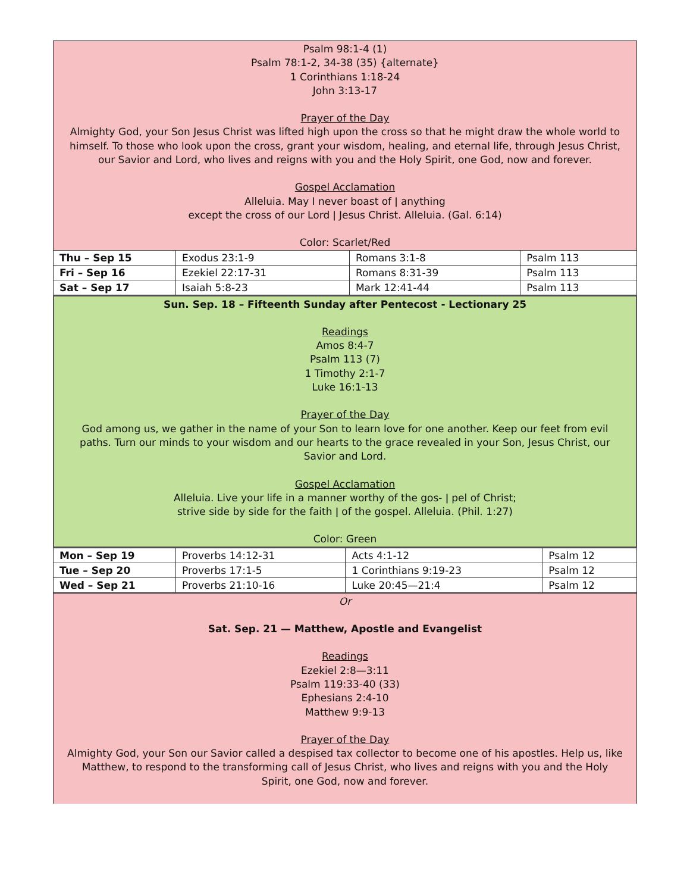Psalm 98:1-4 (1)
Psalm 78:1-2, 34-38 (35) {alternate}
1 Corinthians 1:18-24
John 3:13-17
Prayer of the Day
Almighty God, your Son Jesus Christ was lifted high upon the cross so that he might draw the whole world to himself. To those who look upon the cross, grant your wisdom, healing, and eternal life, through Jesus Christ, our Savior and Lord, who lives and reigns with you and the Holy Spirit, one God, now and forever.
Gospel Acclamation
Alleluia. May I never boast of ǀ anything
except the cross of our Lord ǀ Jesus Christ. Alleluia. (Gal. 6:14)
Color: Scarlet/Red
| Thu – Sep 15 | Exodus 23:1-9 | Romans 3:1-8 | Psalm 113 |
| Fri – Sep 16 | Ezekiel 22:17-31 | Romans 8:31-39 | Psalm 113 |
| Sat – Sep 17 | Isaiah 5:8-23 | Mark 12:41-44 | Psalm 113 |
Sun. Sep. 18 – Fifteenth Sunday after Pentecost - Lectionary 25
Readings
Amos 8:4-7
Psalm 113 (7)
1 Timothy 2:1-7
Luke 16:1-13
Prayer of the Day
God among us, we gather in the name of your Son to learn love for one another. Keep our feet from evil paths. Turn our minds to your wisdom and our hearts to the grace revealed in your Son, Jesus Christ, our Savior and Lord.
Gospel Acclamation
Alleluia. Live your life in a manner worthy of the gos- ǀ pel of Christ;
strive side by side for the faith ǀ of the gospel. Alleluia. (Phil. 1:27)
Color: Green
| Mon – Sep 19 | Proverbs 14:12-31 | Acts 4:1-12 | Psalm 12 |
| Tue – Sep 20 | Proverbs 17:1-5 | 1 Corinthians 9:19-23 | Psalm 12 |
| Wed – Sep 21 | Proverbs 21:10-16 | Luke 20:45—21:4 | Psalm 12 |
Or
Sat. Sep. 21 — Matthew, Apostle and Evangelist
Readings
Ezekiel 2:8—3:11
Psalm 119:33-40 (33)
Ephesians 2:4-10
Matthew 9:9-13
Prayer of the Day
Almighty God, your Son our Savior called a despised tax collector to become one of his apostles. Help us, like Matthew, to respond to the transforming call of Jesus Christ, who lives and reigns with you and the Holy Spirit, one God, now and forever.